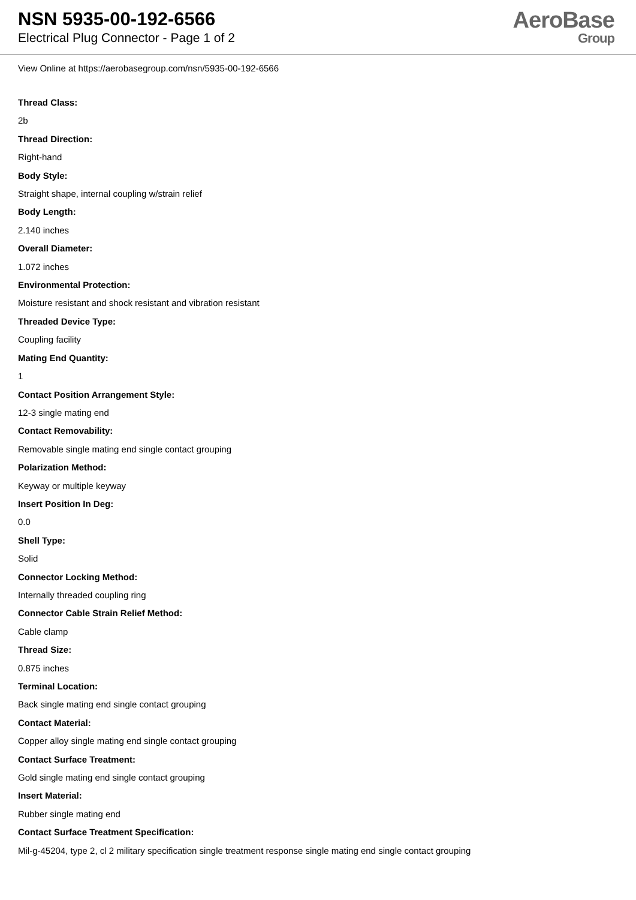NSN 5935-00-192-6566
Electrical Plug Connector - Page 1 of 2
AeroBase
Group
View Online at https://aerobasegroup.com/nsn/5935-00-192-6566
Thread Class:
2b
Thread Direction:
Right-hand
Body Style:
Straight shape, internal coupling w/strain relief
Body Length:
2.140 inches
Overall Diameter:
1.072 inches
Environmental Protection:
Moisture resistant and shock resistant and vibration resistant
Threaded Device Type:
Coupling facility
Mating End Quantity:
1
Contact Position Arrangement Style:
12-3 single mating end
Contact Removability:
Removable single mating end single contact grouping
Polarization Method:
Keyway or multiple keyway
Insert Position In Deg:
0.0
Shell Type:
Solid
Connector Locking Method:
Internally threaded coupling ring
Connector Cable Strain Relief Method:
Cable clamp
Thread Size:
0.875 inches
Terminal Location:
Back single mating end single contact grouping
Contact Material:
Copper alloy single mating end single contact grouping
Contact Surface Treatment:
Gold single mating end single contact grouping
Insert Material:
Rubber single mating end
Contact Surface Treatment Specification:
Mil-g-45204, type 2, cl 2 military specification single treatment response single mating end single contact grouping